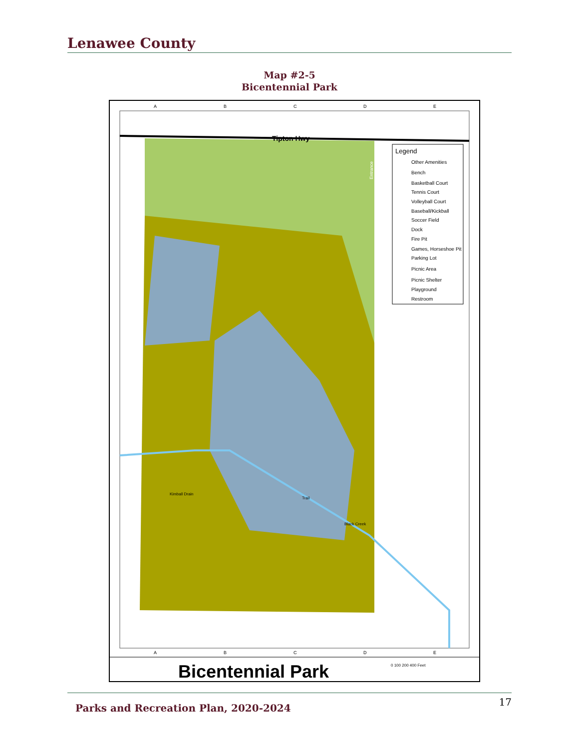Lenawee County
Map #2-5
Bicentennial Park
Tipton Hwy
Legend
Other Amenities
Bench
Basketball Court
Tennis Court
Volleyball Court
Baseball/Kickball
Soccer Field
Dock
Fire Pit
Games, Horseshoe Pit
Parking Lot
Picnic Area
Picnic Shelter
Playground
Restroom
Entrance
Trail
Kimball Drain
Black Creek
A
B
C
D
E
A
B
C
D
E
Bicentennial Park
0 100 200 400 Feet
Parks and Recreation Plan, 2020-2024
17